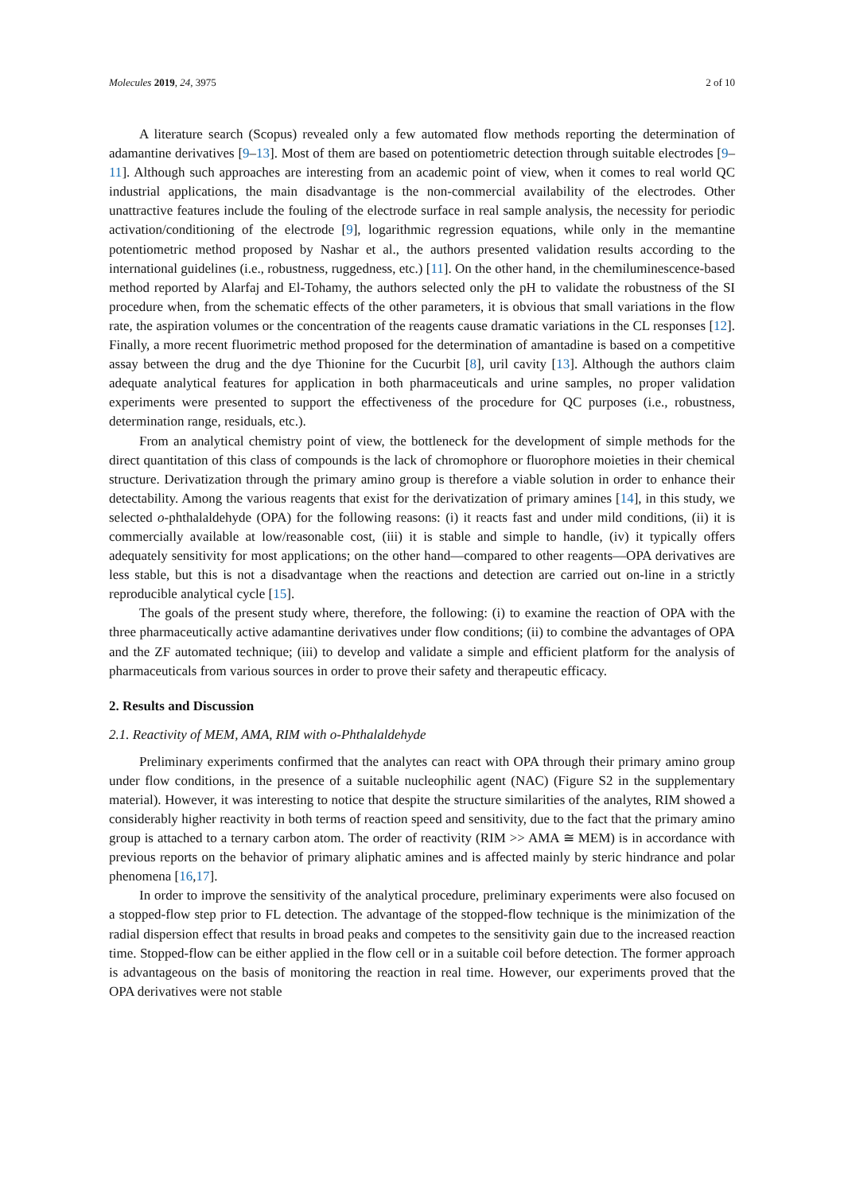Molecules 2019, 24, 3975 2 of 10
A literature search (Scopus) revealed only a few automated flow methods reporting the determination of adamantine derivatives [9–13]. Most of them are based on potentiometric detection through suitable electrodes [9–11]. Although such approaches are interesting from an academic point of view, when it comes to real world QC industrial applications, the main disadvantage is the non-commercial availability of the electrodes. Other unattractive features include the fouling of the electrode surface in real sample analysis, the necessity for periodic activation/conditioning of the electrode [9], logarithmic regression equations, while only in the memantine potentiometric method proposed by Nashar et al., the authors presented validation results according to the international guidelines (i.e., robustness, ruggedness, etc.) [11]. On the other hand, in the chemiluminescence-based method reported by Alarfaj and El-Tohamy, the authors selected only the pH to validate the robustness of the SI procedure when, from the schematic effects of the other parameters, it is obvious that small variations in the flow rate, the aspiration volumes or the concentration of the reagents cause dramatic variations in the CL responses [12]. Finally, a more recent fluorimetric method proposed for the determination of amantadine is based on a competitive assay between the drug and the dye Thionine for the Cucurbit [8], uril cavity [13]. Although the authors claim adequate analytical features for application in both pharmaceuticals and urine samples, no proper validation experiments were presented to support the effectiveness of the procedure for QC purposes (i.e., robustness, determination range, residuals, etc.).
From an analytical chemistry point of view, the bottleneck for the development of simple methods for the direct quantitation of this class of compounds is the lack of chromophore or fluorophore moieties in their chemical structure. Derivatization through the primary amino group is therefore a viable solution in order to enhance their detectability. Among the various reagents that exist for the derivatization of primary amines [14], in this study, we selected o-phthalaldehyde (OPA) for the following reasons: (i) it reacts fast and under mild conditions, (ii) it is commercially available at low/reasonable cost, (iii) it is stable and simple to handle, (iv) it typically offers adequately sensitivity for most applications; on the other hand—compared to other reagents—OPA derivatives are less stable, but this is not a disadvantage when the reactions and detection are carried out on-line in a strictly reproducible analytical cycle [15].
The goals of the present study where, therefore, the following: (i) to examine the reaction of OPA with the three pharmaceutically active adamantine derivatives under flow conditions; (ii) to combine the advantages of OPA and the ZF automated technique; (iii) to develop and validate a simple and efficient platform for the analysis of pharmaceuticals from various sources in order to prove their safety and therapeutic efficacy.
2. Results and Discussion
2.1. Reactivity of MEM, AMA, RIM with o-Phthalaldehyde
Preliminary experiments confirmed that the analytes can react with OPA through their primary amino group under flow conditions, in the presence of a suitable nucleophilic agent (NAC) (Figure S2 in the supplementary material). However, it was interesting to notice that despite the structure similarities of the analytes, RIM showed a considerably higher reactivity in both terms of reaction speed and sensitivity, due to the fact that the primary amino group is attached to a ternary carbon atom. The order of reactivity (RIM >> AMA ≅ MEM) is in accordance with previous reports on the behavior of primary aliphatic amines and is affected mainly by steric hindrance and polar phenomena [16,17].
In order to improve the sensitivity of the analytical procedure, preliminary experiments were also focused on a stopped-flow step prior to FL detection. The advantage of the stopped-flow technique is the minimization of the radial dispersion effect that results in broad peaks and competes to the sensitivity gain due to the increased reaction time. Stopped-flow can be either applied in the flow cell or in a suitable coil before detection. The former approach is advantageous on the basis of monitoring the reaction in real time. However, our experiments proved that the OPA derivatives were not stable